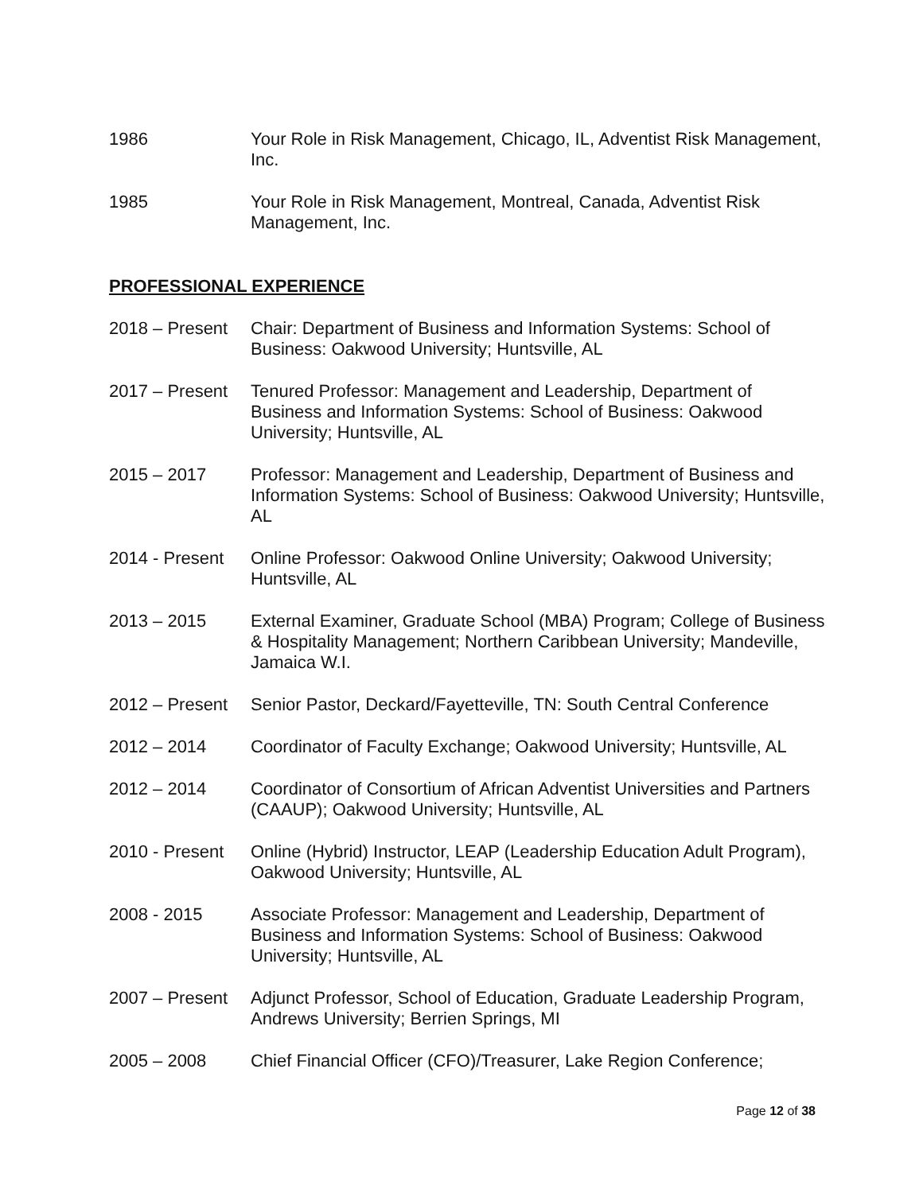1986 Your Role in Risk Management, Chicago, IL, Adventist Risk Management, Inc.
1985 Your Role in Risk Management, Montreal, Canada, Adventist Risk Management, Inc.
PROFESSIONAL EXPERIENCE
2018 – Present
Chair: Department of Business and Information Systems: School of Business: Oakwood University; Huntsville, AL
2017 – Present
Tenured Professor: Management and Leadership, Department of Business and Information Systems: School of Business: Oakwood University; Huntsville, AL
2015 – 2017 Professor: Management and Leadership, Department of Business and Information Systems: School of Business: Oakwood University; Huntsville, AL
2014 - Present
Online Professor: Oakwood Online University; Oakwood University; Huntsville, AL
2013 – 2015 External Examiner, Graduate School (MBA) Program; College of Business & Hospitality Management; Northern Caribbean University; Mandeville, Jamaica W.I.
2012 – Present
Senior Pastor, Deckard/Fayetteville, TN: South Central Conference
2012 – 2014 Coordinator of Faculty Exchange; Oakwood University; Huntsville, AL
2012 – 2014 Coordinator of Consortium of African Adventist Universities and Partners (CAAUP); Oakwood University; Huntsville, AL
2010 - Present
Online (Hybrid) Instructor, LEAP (Leadership Education Adult Program), Oakwood University; Huntsville, AL
2008 - 2015 Associate Professor: Management and Leadership, Department of Business and Information Systems: School of Business: Oakwood University; Huntsville, AL
2007 – Present
Adjunct Professor, School of Education, Graduate Leadership Program, Andrews University; Berrien Springs, MI
2005 – 2008 Chief Financial Officer (CFO)/Treasurer, Lake Region Conference;
Page 12 of 38